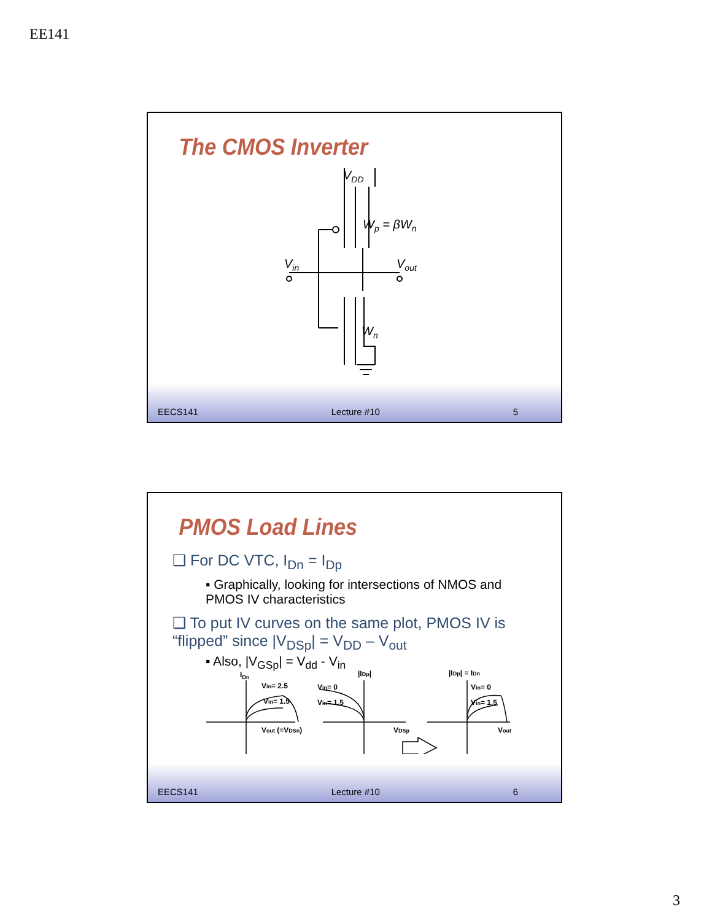EE141
The CMOS Inverter
VDD
Wp = βWn
Vin
Vout
Wn
EECS141 Lecture #10 5
PMOS Load Lines
❑ For DC VTC, I<sub>Dn</sub> = I<sub>Dp</sub>
▪ Graphically, looking for intersections of NMOS and PMOS IV characteristics
❑ To put IV curves on the same plot, PMOS IV is “flipped” since |V<sub>DSp</sub>| = V<sub>DD</sub> – V<sub>out</sub>
▪ Also, |V<sub>GSp</sub>| = V<sub>dd</sub> - V<sub>in</sub>
IDn
Vin= 2.5
Vin= 1.5
Vout (=VDSn)
|IDp|
Vin= 0
Vin= 1.5
VDSp
|IDp| = IDn
Vin= 0
Vin= 1.5
Vout
EECS141 Lecture #10 6
3